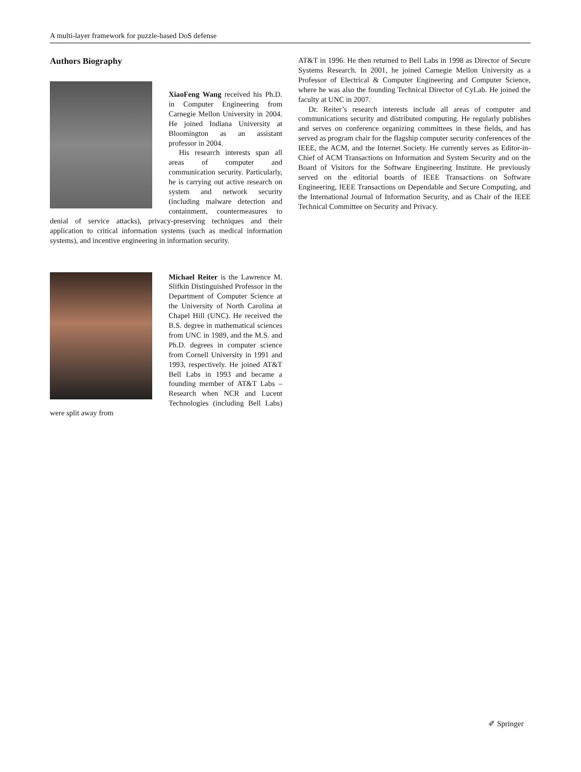A multi-layer framework for puzzle-based DoS defense
Authors Biography
XiaoFeng Wang received his Ph.D. in Computer Engineering from Carnegie Mellon University in 2004. He joined Indiana University at Bloomington as an assistant professor in 2004.
His research interests span all areas of computer and communication security. Particularly, he is carrying out active research on system and network security (including malware detection and containment, countermeasures to denial of service attacks), privacy-preserving techniques and their application to critical information systems (such as medical information systems), and incentive engineering in information security.
Michael Reiter is the Lawrence M. Slifkin Distinguished Professor in the Department of Computer Science at the University of North Carolina at Chapel Hill (UNC). He received the B.S. degree in mathematical sciences from UNC in 1989, and the M.S. and Ph.D. degrees in computer science from Cornell University in 1991 and 1993, respectively. He joined AT&T Bell Labs in 1993 and became a founding member of AT&T Labs – Research when NCR and Lucent Technologies (including Bell Labs) were split away from
AT&T in 1996. He then returned to Bell Labs in 1998 as Director of Secure Systems Research. In 2001, he joined Carnegie Mellon University as a Professor of Electrical & Computer Engineering and Computer Science, where he was also the founding Technical Director of CyLab. He joined the faculty at UNC in 2007.
Dr. Reiter’s research interests include all areas of computer and communications security and distributed computing. He regularly publishes and serves on conference organizing committees in these fields, and has served as program chair for the flagship computer security conferences of the IEEE, the ACM, and the Internet Society. He currently serves as Editor-in-Chief of ACM Transactions on Information and System Security and on the Board of Visitors for the Software Engineering Institute. He previously served on the editorial boards of IEEE Transactions on Software Engineering, IEEE Transactions on Dependable and Secure Computing, and the International Journal of Information Security, and as Chair of the IEEE Technical Committee on Security and Privacy.
✐ Springer